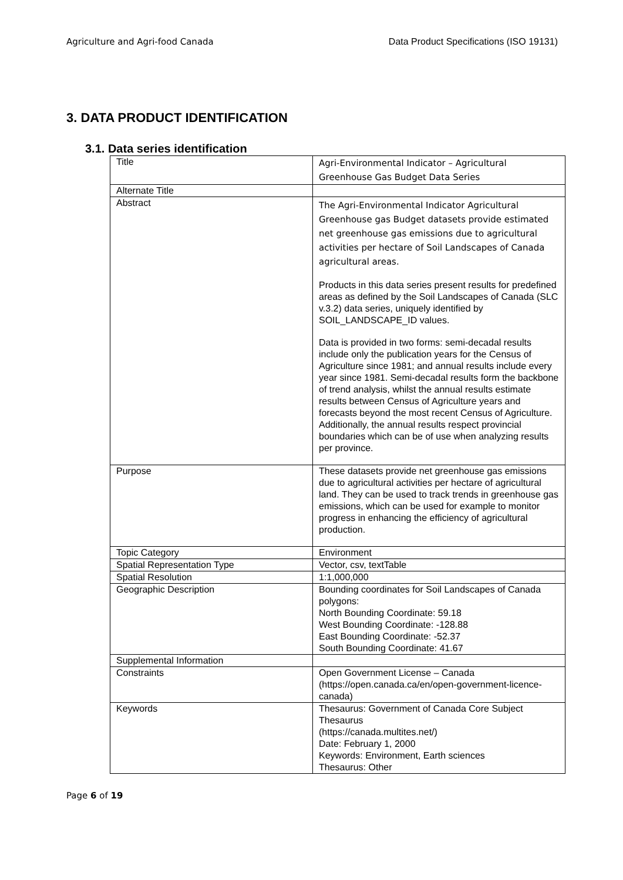Agriculture and Agri-food Canada Data Product Specifications (ISO 19131)
3. DATA PRODUCT IDENTIFICATION
3.1. Data series identification
| Title | Agri-Environmental Indicator – Agricultural Greenhouse Gas Budget Data Series |
| Alternate Title | |
| Abstract | The Agri-Environmental Indicator Agricultural Greenhouse gas Budget datasets provide estimated net greenhouse gas emissions due to agricultural activities per hectare of Soil Landscapes of Canada agricultural areas. Products in this data series present results for predefined areas as defined by the Soil Landscapes of Canada (SLC v.3.2) data series, uniquely identified by SOIL_LANDSCAPE_ID values. Data is provided in two forms: semi-decadal results include only the publication years for the Census of Agriculture since 1981; and annual results include every year since 1981. Semi-decadal results form the backbone of trend analysis, whilst the annual results estimate results between Census of Agriculture years and forecasts beyond the most recent Census of Agriculture. Additionally, the annual results respect provincial boundaries which can be of use when analyzing results per province. |
| Purpose | These datasets provide net greenhouse gas emissions due to agricultural activities per hectare of agricultural land. They can be used to track trends in greenhouse gas emissions, which can be used for example to monitor progress in enhancing the efficiency of agricultural production. |
| Topic Category | Environment |
| Spatial Representation Type | Vector, csv, textTable |
| Spatial Resolution | 1:1,000,000 |
| Geographic Description | Bounding coordinates for Soil Landscapes of Canada polygons: North Bounding Coordinate: 59.18 West Bounding Coordinate: -128.88 East Bounding Coordinate: -52.37 South Bounding Coordinate: 41.67 |
| Supplemental Information | |
| Constraints | Open Government License – Canada (https://open.canada.ca/en/open-government-licence-canada) |
| Keywords | Thesaurus: Government of Canada Core Subject Thesaurus (https://canada.multites.net/) Date: February 1, 2000 Keywords: Environment, Earth sciences Thesaurus: Other |
Page 6 of 19